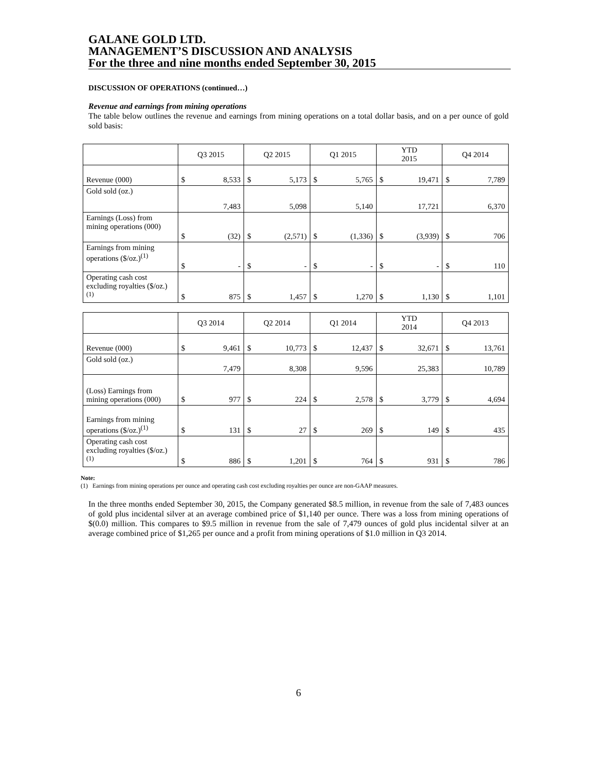GALANE GOLD LTD.
MANAGEMENT’S DISCUSSION AND ANALYSIS
For the three and nine months ended September 30, 2015
DISCUSSION OF OPERATIONS (continued…)
Revenue and earnings from mining operations
The table below outlines the revenue and earnings from mining operations on a total dollar basis, and on a per ounce of gold sold basis:
| | Q3 2015 | Q2 2015 | Q1 2015 | YTD 2015 | Q4 2014 |
| --- | --- | --- | --- | --- | --- |
| Revenue (000) | $ 8,533 | $ 5,173 | $ 5,765 | $ 19,471 | $ 7,789 |
| Gold sold (oz.) | 7,483 | 5,098 | 5,140 | 17,721 | 6,370 |
| Earnings (Loss) from mining operations (000) | $ (32) | $ (2,571) | $ (1,336) | $ (3,939) | $ 706 |
| Earnings from mining operations ($/oz.)<sup>(1)</sup> | $ - | $ - | $ - | $ - | $ 110 |
| Operating cash cost excluding royalties ($/oz.)<sup>(1)</sup> | $ 875 | $ 1,457 | $ 1,270 | $ 1,130 | $ 1,101 |
| | Q3 2014 | Q2 2014 | Q1 2014 | YTD 2014 | Q4 2013 |
| --- | --- | --- | --- | --- | --- |
| Revenue (000) | $ 9,461 | $ 10,773 | $ 12,437 | $ 32,671 | $ 13,761 |
| Gold sold (oz.) | 7,479 | 8,308 | 9,596 | 25,383 | 10,789 |
| (Loss) Earnings from mining operations (000) | $ 977 | $ 224 | $ 2,578 | $ 3,779 | $ 4,694 |
| Earnings from mining operations ($/oz.)<sup>(1)</sup> | $ 131 | $ 27 | $ 269 | $ 149 | $ 435 |
| Operating cash cost excluding royalties ($/oz.)<sup>(1)</sup> | $ 886 | $ 1,201 | $ 764 | $ 931 | $ 786 |
Note:
(1) Earnings from mining operations per ounce and operating cash cost excluding royalties per ounce are non-GAAP measures.
In the three months ended September 30, 2015, the Company generated $8.5 million, in revenue from the sale of 7,483 ounces of gold plus incidental silver at an average combined price of $1,140 per ounce. There was a loss from mining operations of $(0.0) million. This compares to $9.5 million in revenue from the sale of 7,479 ounces of gold plus incidental silver at an average combined price of $1,265 per ounce and a profit from mining operations of $1.0 million in Q3 2014.
6